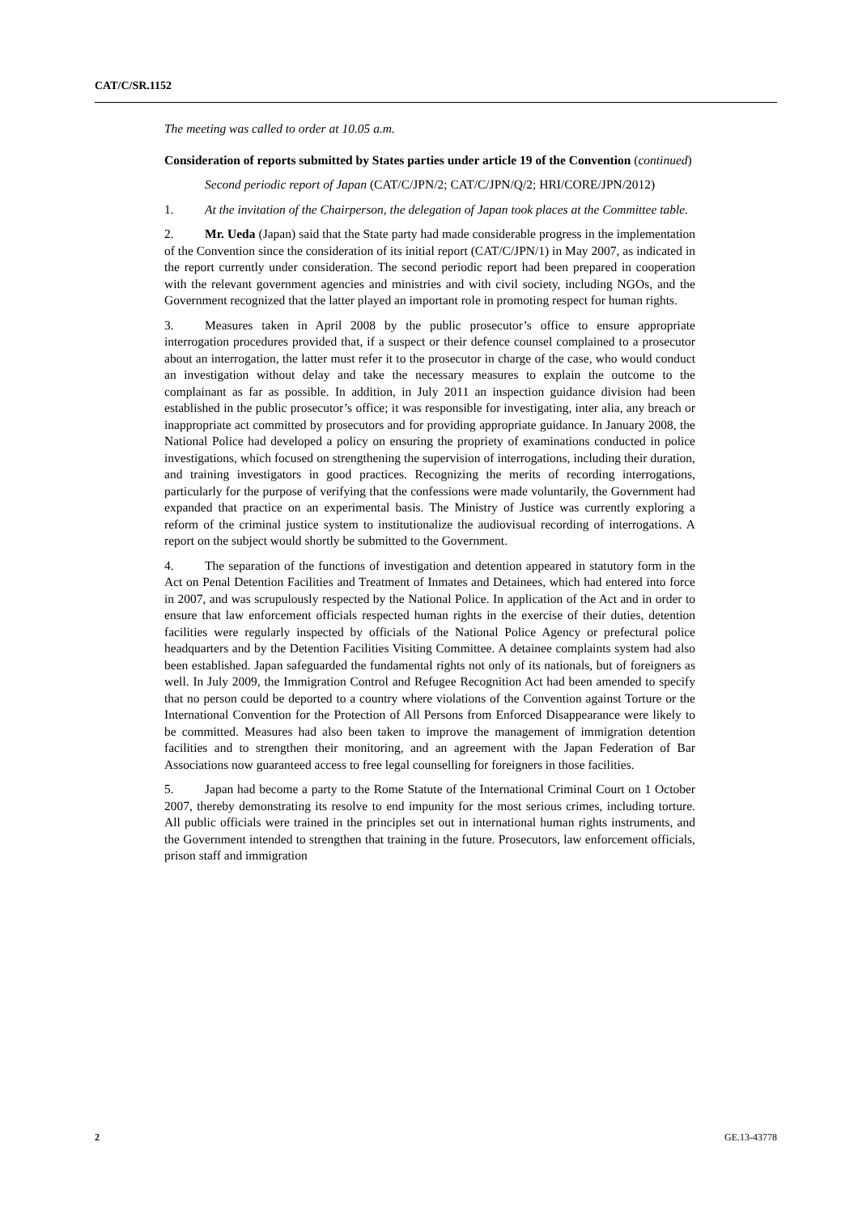CAT/C/SR.1152
The meeting was called to order at 10.05 a.m.
Consideration of reports submitted by States parties under article 19 of the Convention (continued)
Second periodic report of Japan (CAT/C/JPN/2; CAT/C/JPN/Q/2; HRI/CORE/JPN/2012)
1. At the invitation of the Chairperson, the delegation of Japan took places at the Committee table.
2. Mr. Ueda (Japan) said that the State party had made considerable progress in the implementation of the Convention since the consideration of its initial report (CAT/C/JPN/1) in May 2007, as indicated in the report currently under consideration. The second periodic report had been prepared in cooperation with the relevant government agencies and ministries and with civil society, including NGOs, and the Government recognized that the latter played an important role in promoting respect for human rights.
3. Measures taken in April 2008 by the public prosecutor’s office to ensure appropriate interrogation procedures provided that, if a suspect or their defence counsel complained to a prosecutor about an interrogation, the latter must refer it to the prosecutor in charge of the case, who would conduct an investigation without delay and take the necessary measures to explain the outcome to the complainant as far as possible. In addition, in July 2011 an inspection guidance division had been established in the public prosecutor’s office; it was responsible for investigating, inter alia, any breach or inappropriate act committed by prosecutors and for providing appropriate guidance. In January 2008, the National Police had developed a policy on ensuring the propriety of examinations conducted in police investigations, which focused on strengthening the supervision of interrogations, including their duration, and training investigators in good practices. Recognizing the merits of recording interrogations, particularly for the purpose of verifying that the confessions were made voluntarily, the Government had expanded that practice on an experimental basis. The Ministry of Justice was currently exploring a reform of the criminal justice system to institutionalize the audiovisual recording of interrogations. A report on the subject would shortly be submitted to the Government.
4. The separation of the functions of investigation and detention appeared in statutory form in the Act on Penal Detention Facilities and Treatment of Inmates and Detainees, which had entered into force in 2007, and was scrupulously respected by the National Police. In application of the Act and in order to ensure that law enforcement officials respected human rights in the exercise of their duties, detention facilities were regularly inspected by officials of the National Police Agency or prefectural police headquarters and by the Detention Facilities Visiting Committee. A detainee complaints system had also been established. Japan safeguarded the fundamental rights not only of its nationals, but of foreigners as well. In July 2009, the Immigration Control and Refugee Recognition Act had been amended to specify that no person could be deported to a country where violations of the Convention against Torture or the International Convention for the Protection of All Persons from Enforced Disappearance were likely to be committed. Measures had also been taken to improve the management of immigration detention facilities and to strengthen their monitoring, and an agreement with the Japan Federation of Bar Associations now guaranteed access to free legal counselling for foreigners in those facilities.
5. Japan had become a party to the Rome Statute of the International Criminal Court on 1 October 2007, thereby demonstrating its resolve to end impunity for the most serious crimes, including torture. All public officials were trained in the principles set out in international human rights instruments, and the Government intended to strengthen that training in the future. Prosecutors, law enforcement officials, prison staff and immigration
2 GE.13-43778